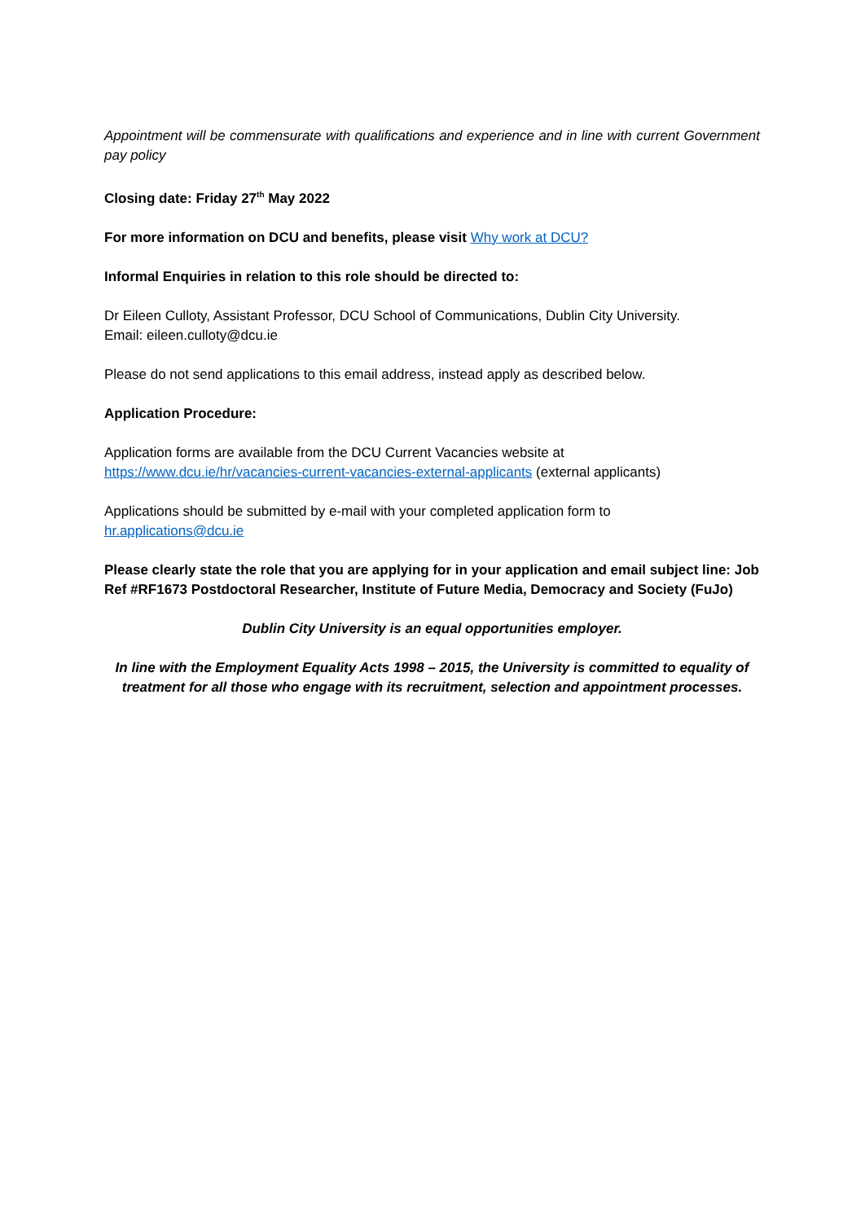Appointment will be commensurate with qualifications and experience and in line with current Government pay policy
Closing date: Friday 27<sup>th</sup> May 2022
For more information on DCU and benefits, please visit Why work at DCU?
Informal Enquiries in relation to this role should be directed to:
Dr Eileen Culloty, Assistant Professor, DCU School of Communications, Dublin City University.
Email: eileen.culloty@dcu.ie
Please do not send applications to this email address, instead apply as described below.
Application Procedure:
Application forms are available from the DCU Current Vacancies website at
https://www.dcu.ie/hr/vacancies-current-vacancies-external-applicants (external applicants)
Applications should be submitted by e-mail with your completed application form to
hr.applications@dcu.ie
Please clearly state the role that you are applying for in your application and email subject line: Job Ref #RF1673 Postdoctoral Researcher, Institute of Future Media, Democracy and Society (FuJo)
Dublin City University is an equal opportunities employer.
In line with the Employment Equality Acts 1998 – 2015, the University is committed to equality of treatment for all those who engage with its recruitment, selection and appointment processes.